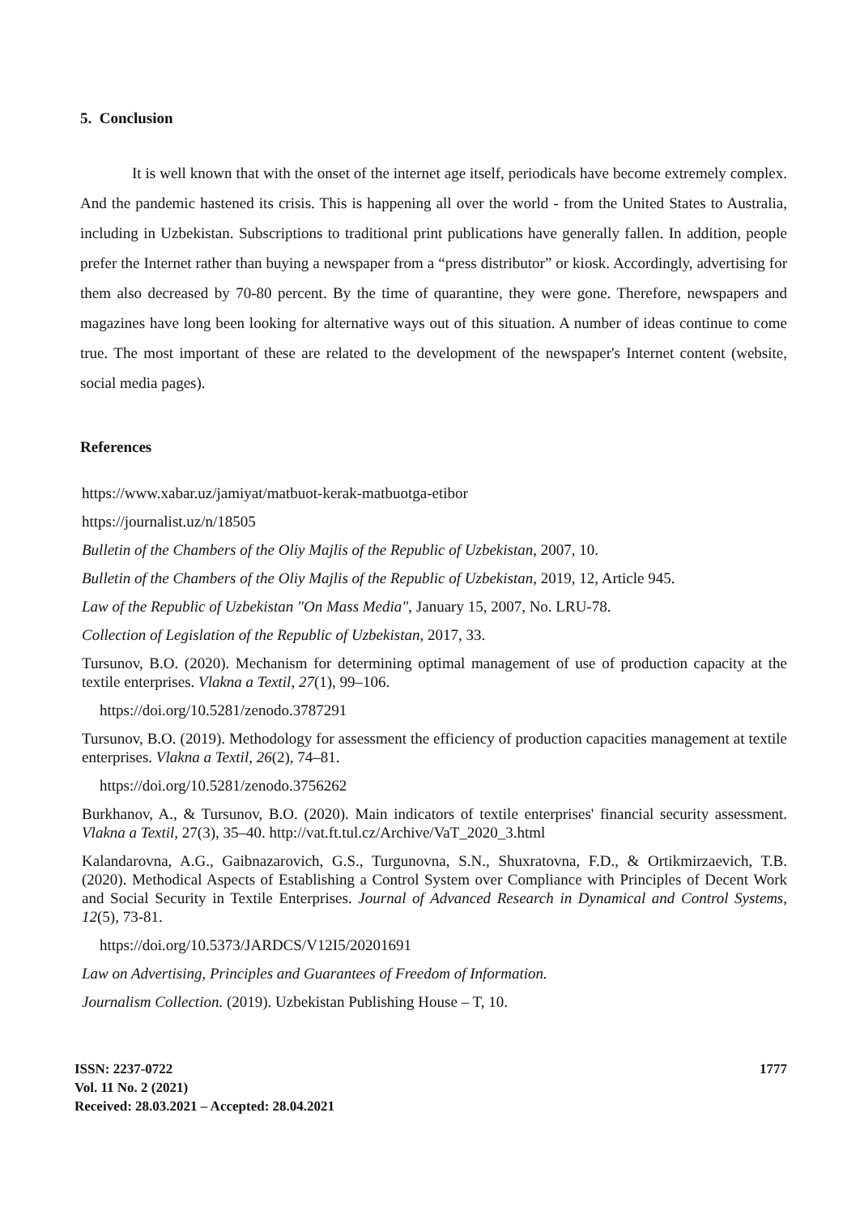5. Conclusion
It is well known that with the onset of the internet age itself, periodicals have become extremely complex. And the pandemic hastened its crisis. This is happening all over the world - from the United States to Australia, including in Uzbekistan. Subscriptions to traditional print publications have generally fallen. In addition, people prefer the Internet rather than buying a newspaper from a “press distributor” or kiosk. Accordingly, advertising for them also decreased by 70-80 percent. By the time of quarantine, they were gone. Therefore, newspapers and magazines have long been looking for alternative ways out of this situation. A number of ideas continue to come true. The most important of these are related to the development of the newspaper's Internet content (website, social media pages).
References
https://www.xabar.uz/jamiyat/matbuot-kerak-matbuotga-etibor
https://journalist.uz/n/18505
Bulletin of the Chambers of the Oliy Majlis of the Republic of Uzbekistan, 2007, 10.
Bulletin of the Chambers of the Oliy Majlis of the Republic of Uzbekistan, 2019, 12, Article 945.
Law of the Republic of Uzbekistan "On Mass Media", January 15, 2007, No. LRU-78.
Collection of Legislation of the Republic of Uzbekistan, 2017, 33.
Tursunov, B.O. (2020). Mechanism for determining optimal management of use of production capacity at the textile enterprises. Vlakna a Textil, 27(1), 99–106.
https://doi.org/10.5281/zenodo.3787291
Tursunov, B.O. (2019). Methodology for assessment the efficiency of production capacities management at textile enterprises. Vlakna a Textil, 26(2), 74–81.
https://doi.org/10.5281/zenodo.3756262
Burkhanov, A., & Tursunov, B.O. (2020). Main indicators of textile enterprises' financial security assessment. Vlakna a Textil, 27(3), 35–40. http://vat.ft.tul.cz/Archive/VaT_2020_3.html
Kalandarovna, A.G., Gaibnazarovich, G.S., Turgunovna, S.N., Shuxratovna, F.D., & Ortikmirzaevich, T.B. (2020). Methodical Aspects of Establishing a Control System over Compliance with Principles of Decent Work and Social Security in Textile Enterprises. Journal of Advanced Research in Dynamical and Control Systems, 12(5), 73-81.
https://doi.org/10.5373/JARDCS/V12I5/20201691
Law on Advertising, Principles and Guarantees of Freedom of Information.
Journalism Collection. (2019). Uzbekistan Publishing House – T, 10.
ISSN: 2237-0722
Vol. 11 No. 2 (2021)
Received: 28.03.2021 – Accepted: 28.04.2021
1777